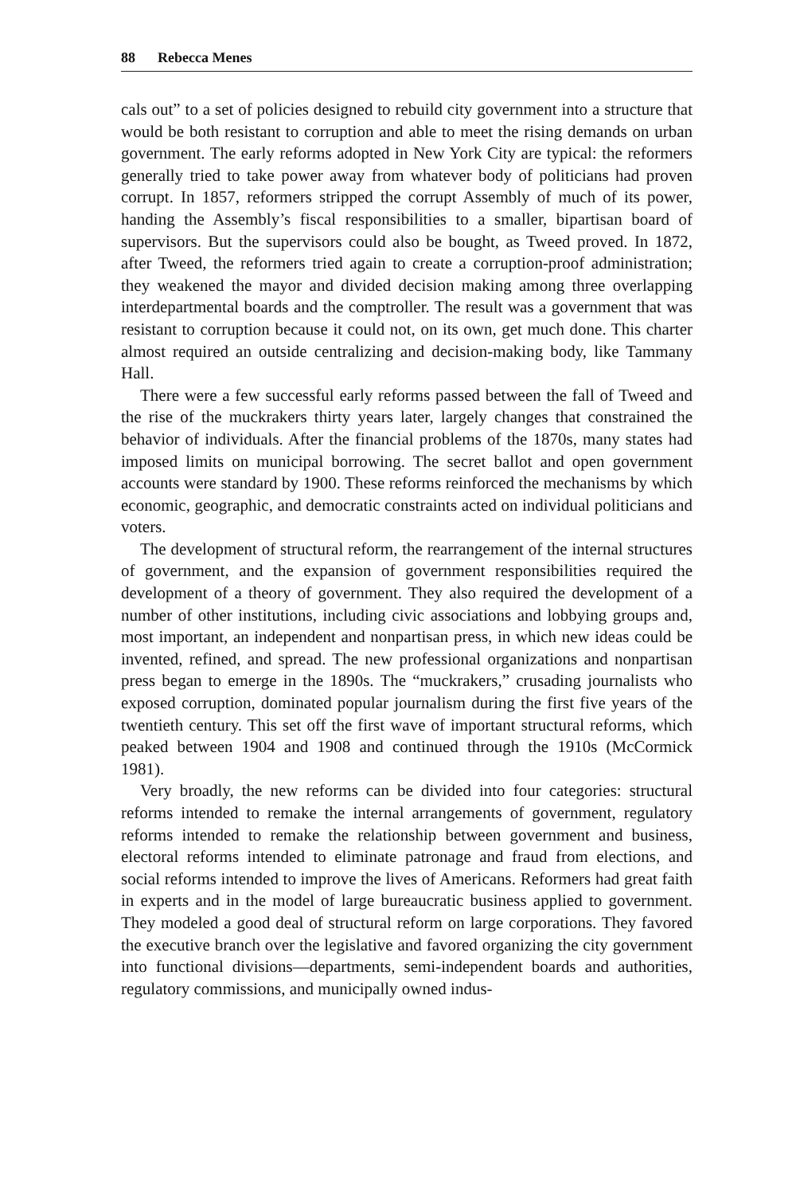88 Rebecca Menes
cals out” to a set of policies designed to rebuild city government into a structure that would be both resistant to corruption and able to meet the rising demands on urban government. The early reforms adopted in New York City are typical: the reformers generally tried to take power away from whatever body of politicians had proven corrupt. In 1857, reformers stripped the corrupt Assembly of much of its power, handing the Assembly’s fiscal responsibilities to a smaller, bipartisan board of supervisors. But the supervisors could also be bought, as Tweed proved. In 1872, after Tweed, the reformers tried again to create a corruption-proof administration; they weakened the mayor and divided decision making among three overlapping interdepartmental boards and the comptroller. The result was a government that was resistant to corruption because it could not, on its own, get much done. This charter almost required an outside centralizing and decision-making body, like Tammany Hall.
There were a few successful early reforms passed between the fall of Tweed and the rise of the muckrakers thirty years later, largely changes that constrained the behavior of individuals. After the financial problems of the 1870s, many states had imposed limits on municipal borrowing. The secret ballot and open government accounts were standard by 1900. These reforms reinforced the mechanisms by which economic, geographic, and democratic constraints acted on individual politicians and voters.
The development of structural reform, the rearrangement of the internal structures of government, and the expansion of government responsibilities required the development of a theory of government. They also required the development of a number of other institutions, including civic associations and lobbying groups and, most important, an independent and nonpartisan press, in which new ideas could be invented, refined, and spread. The new professional organizations and nonpartisan press began to emerge in the 1890s. The “muckrakers,” crusading journalists who exposed corruption, dominated popular journalism during the first five years of the twentieth century. This set off the first wave of important structural reforms, which peaked between 1904 and 1908 and continued through the 1910s (McCormick 1981).
Very broadly, the new reforms can be divided into four categories: structural reforms intended to remake the internal arrangements of government, regulatory reforms intended to remake the relationship between government and business, electoral reforms intended to eliminate patronage and fraud from elections, and social reforms intended to improve the lives of Americans. Reformers had great faith in experts and in the model of large bureaucratic business applied to government. They modeled a good deal of structural reform on large corporations. They favored the executive branch over the legislative and favored organizing the city government into functional divisions—departments, semi-independent boards and authorities, regulatory commissions, and municipally owned indus-